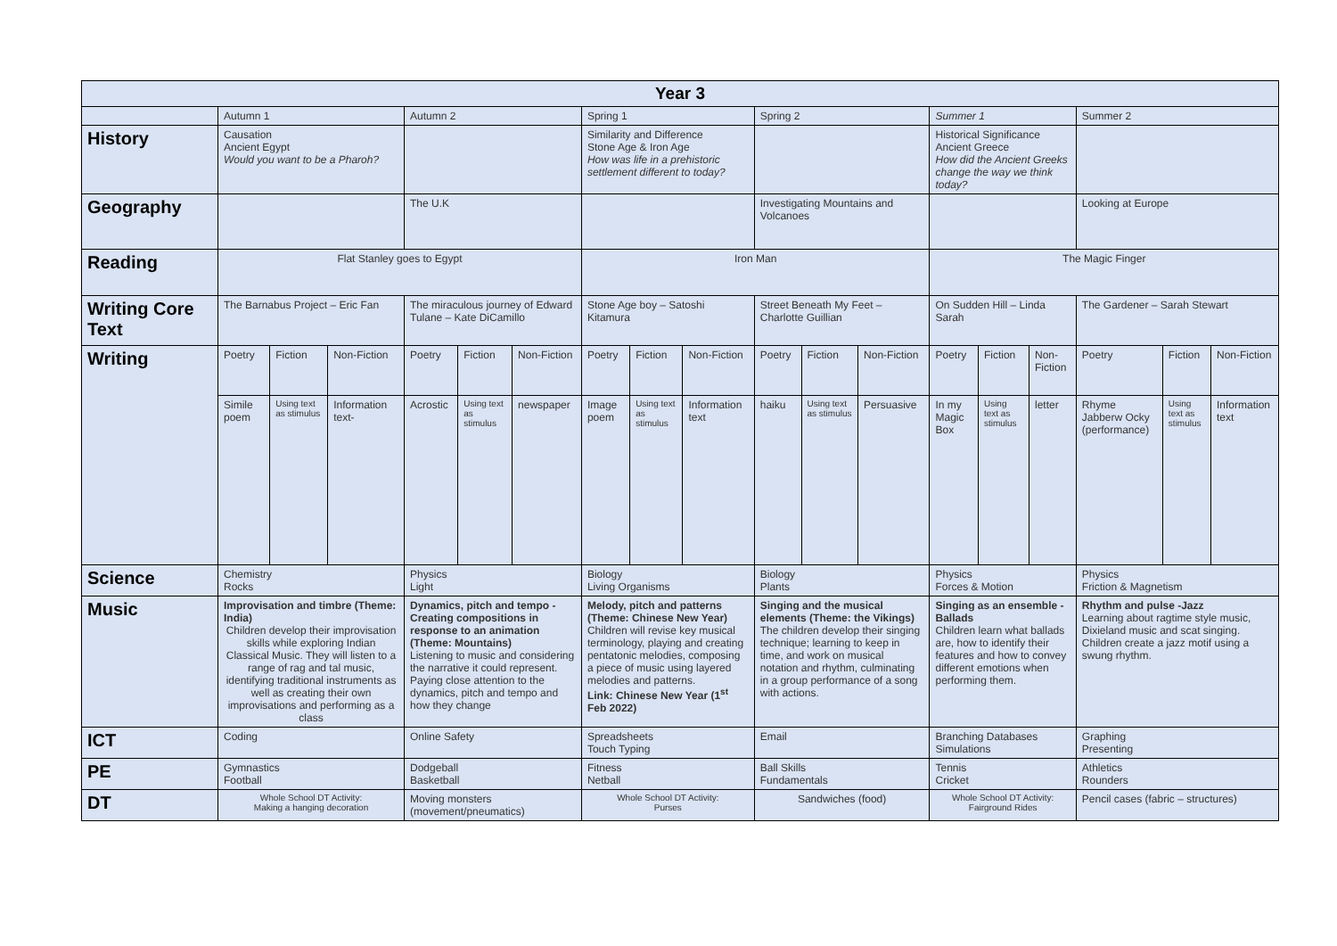| Year 3 | | | | | | | | | | | | | | | | | | |
| | Autumn 1 | | | Autumn 2 | | | Spring 1 | | | Spring 2 | | | Summer 1 | | | Summer 2 | | |
| History | Causation Ancient Egypt Would you want to be a Pharoh? | | | | | | Similarity and Difference Stone Age & Iron Age How was life in a prehistoric settlement different to today? | | | | | | Historical Significance Ancient Greece How did the Ancient Greeks change the way we think today? | | | | | |
| Geography | | | | The U.K | | | | | | Investigating Mountains and Volcanoes | | | | | | Looking at Europe | | |
| Reading | Flat Stanley goes to Egypt | | | | | | Iron Man | | | | | | The Magic Finger | | | | | |
| Writing Core Text | The Barnabus Project – Eric Fan | | | The miraculous journey of Edward Tulane – Kate DiCamillo | | | Stone Age boy – Satoshi Kitamura | | | Street Beneath My Feet – Charlotte Guillian | | | On Sudden Hill – Linda Sarah | | | The Gardener – Sarah Stewart | | |
| Writing | Poetry | Fiction | Non-Fiction | Poetry | Fiction | Non-Fiction | Poetry | Fiction | Non-Fiction | Poetry | Fiction | Non-Fiction | Poetry | Fiction | Non-Fiction | Poetry | Fiction | Non-Fiction |
| | Simile poem | Using text as stimulus | Information text- | Acrostic | Using text as stimulus | newspaper | Image poem | Using text as stimulus | Information text | haiku | Using text as stimulus | Persuasive | In my Magic Box | Using text as stimulus | letter | Rhyme Jabberw Ocky (performance) | Using text as stimulus | Information text |
| Science | Chemistry Rocks | | | Physics Light | | | Biology Living Organisms | | | Biology Plants | | | Physics Forces & Motion | | | Physics Friction & Magnetism | | |
| Music | Improvisation and timbre (Theme: India) Children develop their improvisation skills while exploring Indian Classical Music. They will listen to a range of rag and tal music, identifying traditional instruments as well as creating their own improvisations and performing as a class | | | Dynamics, pitch and tempo - Creating compositions in response to an animation (Theme: Mountains) Listening to music and considering the narrative it could represent. Paying close attention to the dynamics, pitch and tempo and how they change | | | Melody, pitch and patterns (Theme: Chinese New Year) Children will revise key musical terminology, playing and creating pentatonic melodies, composing a piece of music using layered melodies and patterns. Link: Chinese New Year (1<sup>st</sup> Feb 2022) | | | Singing and the musical elements (Theme: the Vikings) The children develop their singing technique; learning to keep in time, and work on musical notation and rhythm, culminating in a group performance of a song with actions. | | | Singing as an ensemble - Ballads Children learn what ballads are, how to identify their features and how to convey different emotions when performing them. | | | Rhythm and pulse -Jazz Learning about ragtime style music, Dixieland music and scat singing. Children create a jazz motif using a swung rhythm. | | |
| ICT | Coding | | | Online Safety | | | Spreadsheets Touch Typing | | | Email | | | Branching Databases Simulations | | | Graphing Presenting | | |
| PE | Gymnastics Football | | | Dodgeball Basketball | | | Fitness Netball | | | Ball Skills Fundamentals | | | Tennis Cricket | | | Athletics Rounders | | |
| DT | Whole School DT Activity: Making a hanging decoration | | | Moving monsters (movement/pneumatics) | | | Whole School DT Activity: Purses | | | Sandwiches (food) | | | Whole School DT Activity: Fairground Rides | | | Pencil cases (fabric – structures) | | |